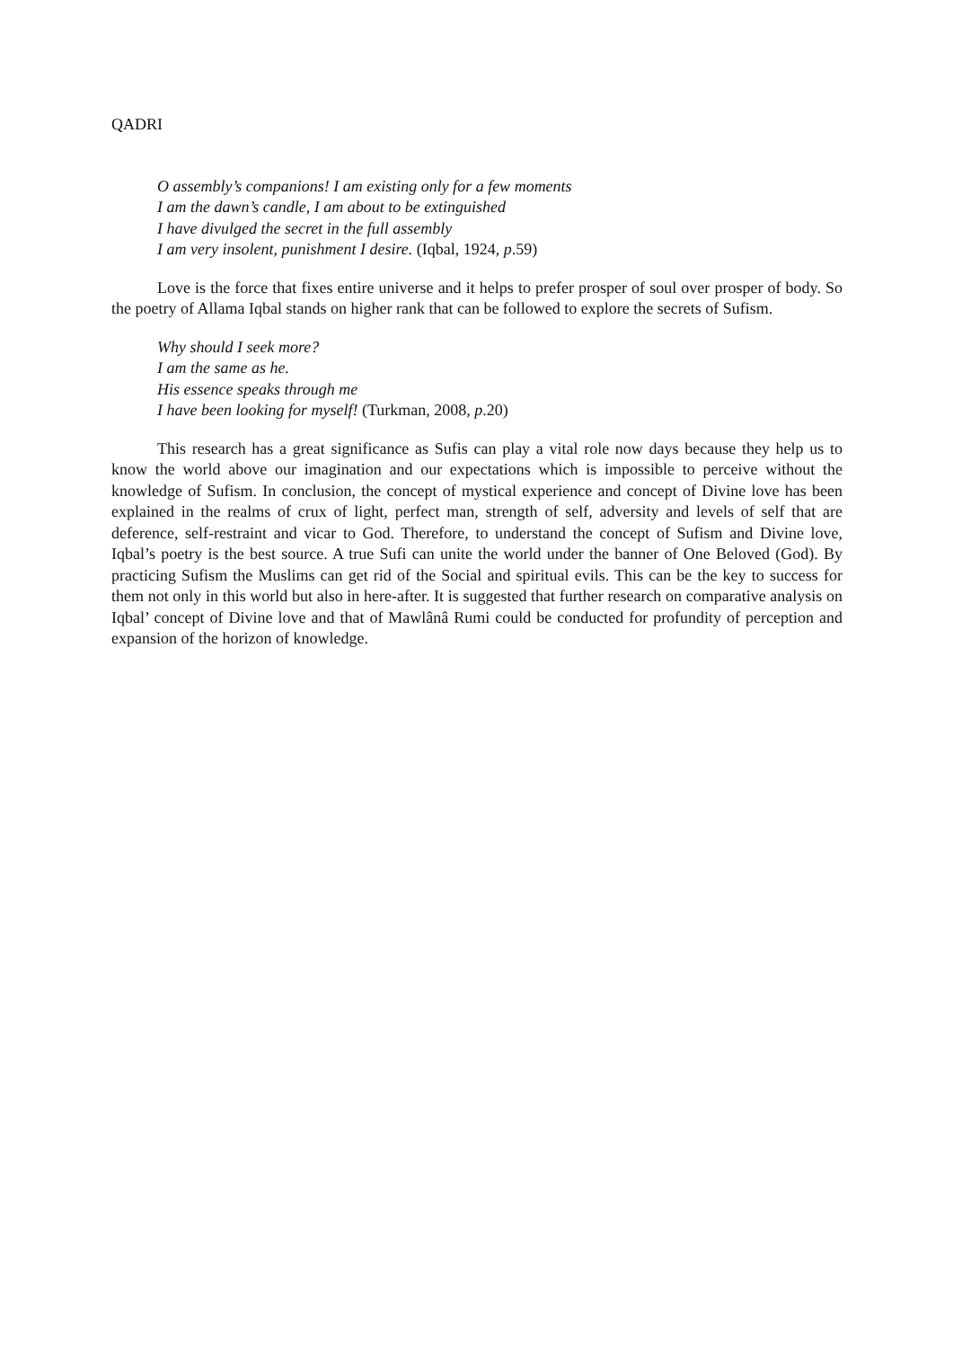QADRI
O assembly’s companions! I am existing only for a few moments
I am the dawn’s candle, I am about to be extinguished
I have divulged the secret in the full assembly
I am very insolent, punishment I desire. (Iqbal, 1924, p.59)
Love is the force that fixes entire universe and it helps to prefer prosper of soul over prosper of body. So the poetry of Allama Iqbal stands on higher rank that can be followed to explore the secrets of Sufism.
Why should I seek more?
I am the same as he.
His essence speaks through me
I have been looking for myself! (Turkman, 2008, p.20)
This research has a great significance as Sufis can play a vital role now days because they help us to know the world above our imagination and our expectations which is impossible to perceive without the knowledge of Sufism. In conclusion, the concept of mystical experience and concept of Divine love has been explained in the realms of crux of light, perfect man, strength of self, adversity and levels of self that are deference, self-restraint and vicar to God. Therefore, to understand the concept of Sufism and Divine love, Iqbal’s poetry is the best source. A true Sufi can unite the world under the banner of One Beloved (God). By practicing Sufism the Muslims can get rid of the Social and spiritual evils. This can be the key to success for them not only in this world but also in here-after. It is suggested that further research on comparative analysis on Iqbal’ concept of Divine love and that of Mawlânâ Rumi could be conducted for profundity of perception and expansion of the horizon of knowledge.